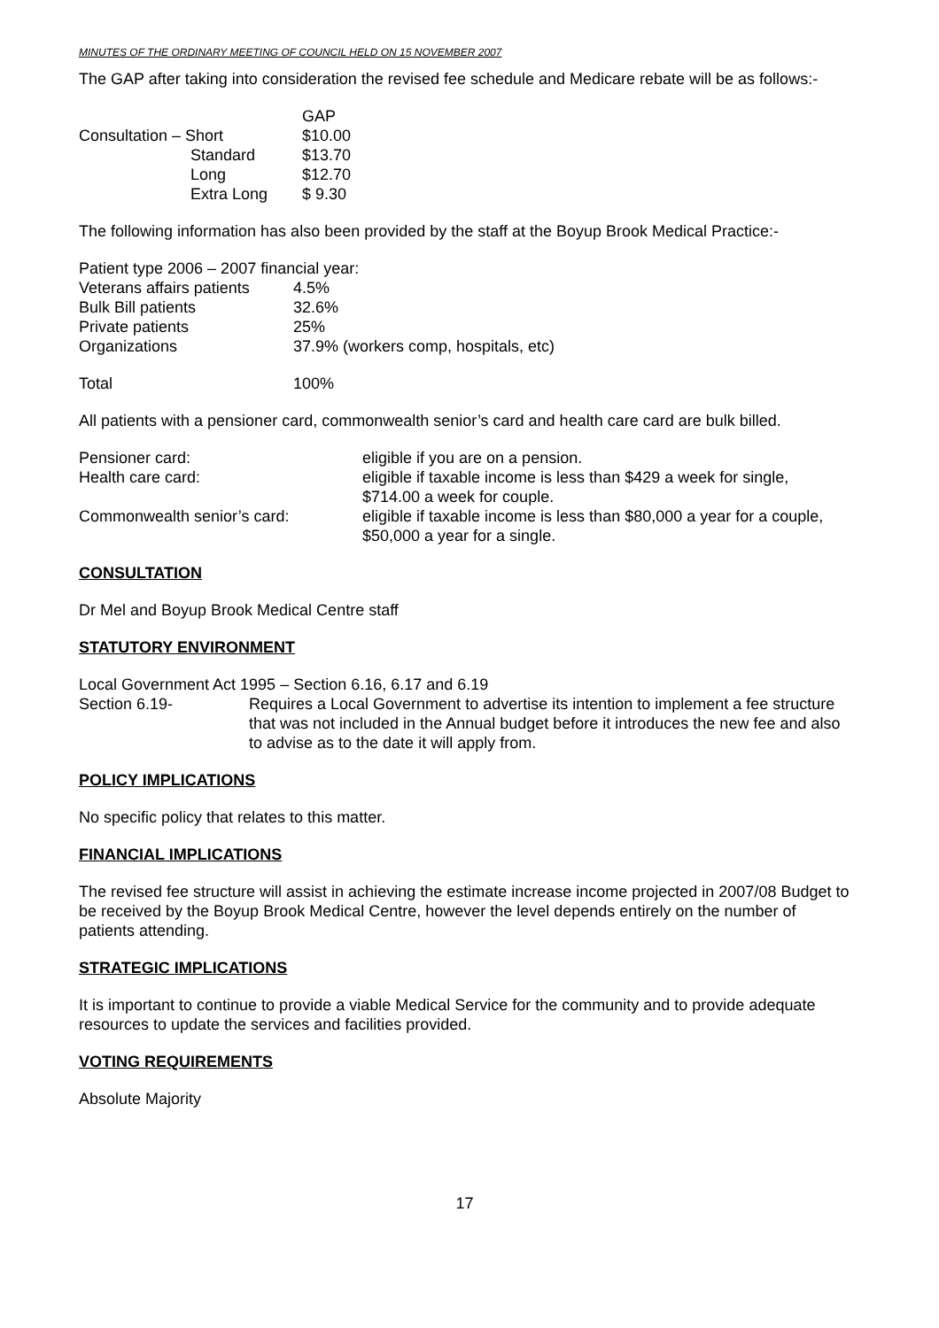MINUTES OF THE ORDINARY MEETING OF COUNCIL HELD ON 15 NOVEMBER 2007
The GAP after taking into consideration the revised fee schedule and Medicare rebate will be as follows:-
| | | GAP |
| Consultation – Short | | $10.00 |
| | Standard | $13.70 |
| | Long | $12.70 |
| | Extra Long | $ 9.30 |
The following information has also been provided by the staff at the Boyup Brook Medical Practice:-
| Patient type 2006 – 2007 financial year: | |
| Veterans affairs patients | 4.5% |
| Bulk Bill patients | 32.6% |
| Private patients | 25% |
| Organizations | 37.9% (workers comp, hospitals, etc) |
| Total | 100% |
All patients with a pensioner card, commonwealth senior’s card and health care card are bulk billed.
| Pensioner card: | eligible if you are on a pension. |
| Health care card: | eligible if taxable income is less than $429 a week for single, $714.00 a week for couple. |
| Commonwealth senior’s card: | eligible if taxable income is less than $80,000 a year for a couple, $50,000 a year for a single. |
CONSULTATION
Dr Mel and Boyup Brook Medical Centre staff
STATUTORY ENVIRONMENT
Local Government Act 1995 – Section 6.16, 6.17 and 6.19
| Section 6.19- | Requires a Local Government to advertise its intention to implement a fee structure that was not included in the Annual budget before it introduces the new fee and also to advise as to the date it will apply from. |
POLICY IMPLICATIONS
No specific policy that relates to this matter.
FINANCIAL IMPLICATIONS
The revised fee structure will assist in achieving the estimate increase income projected in 2007/08 Budget to be received by the Boyup Brook Medical Centre, however the level depends entirely on the number of patients attending.
STRATEGIC IMPLICATIONS
It is important to continue to provide a viable Medical Service for the community and to provide adequate resources to update the services and facilities provided.
VOTING REQUIREMENTS
Absolute Majority
17